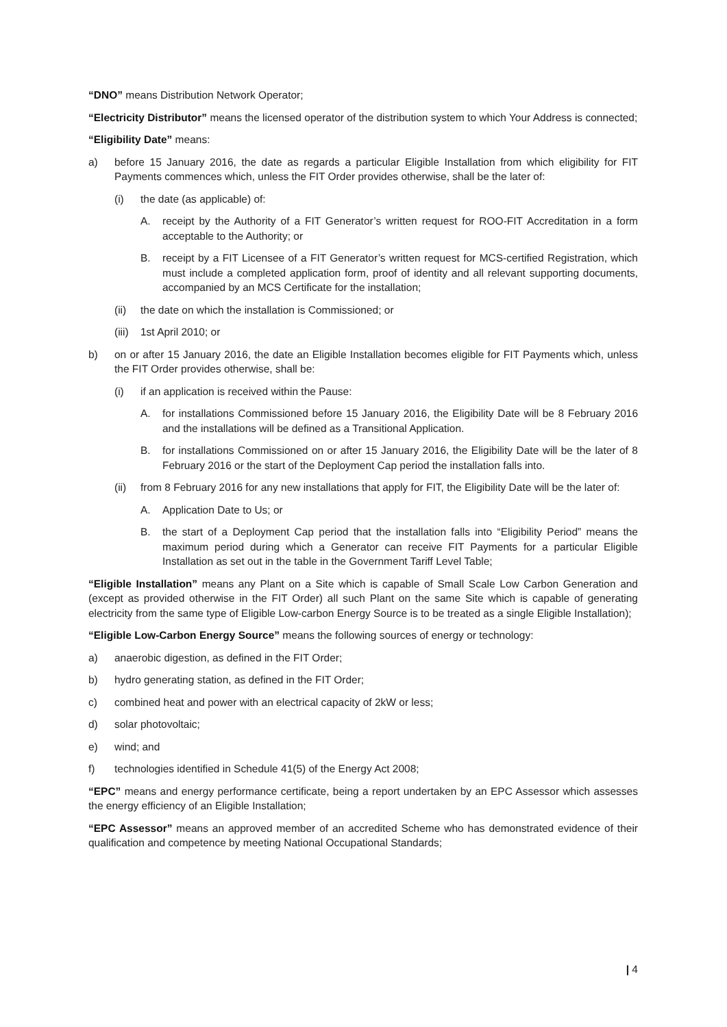“DNO” means Distribution Network Operator;
“Electricity Distributor” means the licensed operator of the distribution system to which Your Address is connected;
“Eligibility Date” means:
a) before 15 January 2016, the date as regards a particular Eligible Installation from which eligibility for FIT Payments commences which, unless the FIT Order provides otherwise, shall be the later of:
(i) the date (as applicable) of:
A. receipt by the Authority of a FIT Generator’s written request for ROO-FIT Accreditation in a form acceptable to the Authority; or
B. receipt by a FIT Licensee of a FIT Generator’s written request for MCS-certified Registration, which must include a completed application form, proof of identity and all relevant supporting documents, accompanied by an MCS Certificate for the installation;
(ii) the date on which the installation is Commissioned; or
(iii) 1st April 2010; or
b) on or after 15 January 2016, the date an Eligible Installation becomes eligible for FIT Payments which, unless the FIT Order provides otherwise, shall be:
(i) if an application is received within the Pause:
A. for installations Commissioned before 15 January 2016, the Eligibility Date will be 8 February 2016 and the installations will be defined as a Transitional Application.
B. for installations Commissioned on or after 15 January 2016, the Eligibility Date will be the later of 8 February 2016 or the start of the Deployment Cap period the installation falls into.
(ii) from 8 February 2016 for any new installations that apply for FIT, the Eligibility Date will be the later of:
A. Application Date to Us; or
B. the start of a Deployment Cap period that the installation falls into “Eligibility Period” means the maximum period during which a Generator can receive FIT Payments for a particular Eligible Installation as set out in the table in the Government Tariff Level Table;
“Eligible Installation” means any Plant on a Site which is capable of Small Scale Low Carbon Generation and (except as provided otherwise in the FIT Order) all such Plant on the same Site which is capable of generating electricity from the same type of Eligible Low-carbon Energy Source is to be treated as a single Eligible Installation);
“Eligible Low-Carbon Energy Source” means the following sources of energy or technology:
a) anaerobic digestion, as defined in the FIT Order;
b) hydro generating station, as defined in the FIT Order;
c) combined heat and power with an electrical capacity of 2kW or less;
d) solar photovoltaic;
e) wind; and
f) technologies identified in Schedule 41(5) of the Energy Act 2008;
“EPC” means and energy performance certificate, being a report undertaken by an EPC Assessor which assesses the energy efficiency of an Eligible Installation;
“EPC Assessor” means an approved member of an accredited Scheme who has demonstrated evidence of their qualification and competence by meeting National Occupational Standards;
| 4